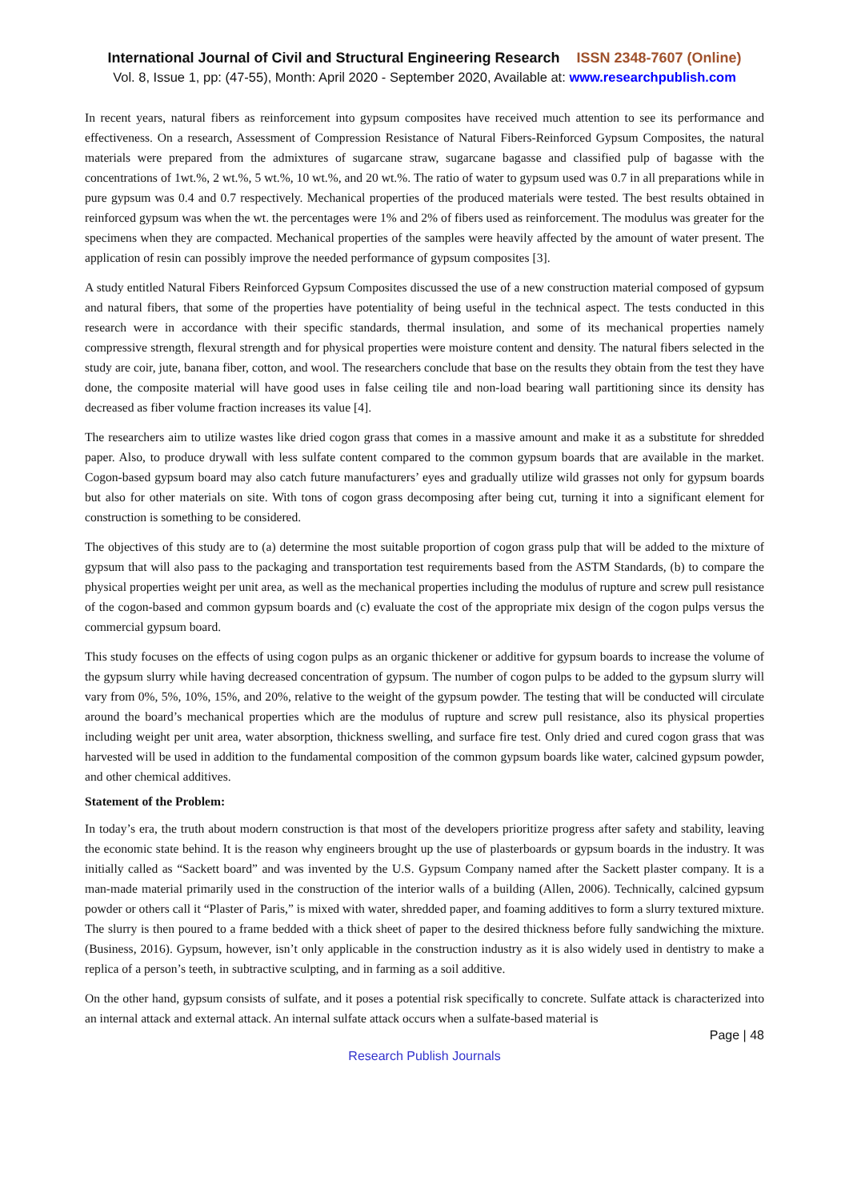International Journal of Civil and Structural Engineering Research ISSN 2348-7607 (Online)
Vol. 8, Issue 1, pp: (47-55), Month: April 2020 - September 2020, Available at: www.researchpublish.com
In recent years, natural fibers as reinforcement into gypsum composites have received much attention to see its performance and effectiveness. On a research, Assessment of Compression Resistance of Natural Fibers-Reinforced Gypsum Composites, the natural materials were prepared from the admixtures of sugarcane straw, sugarcane bagasse and classified pulp of bagasse with the concentrations of 1wt.%, 2 wt.%, 5 wt.%, 10 wt.%, and 20 wt.%. The ratio of water to gypsum used was 0.7 in all preparations while in pure gypsum was 0.4 and 0.7 respectively. Mechanical properties of the produced materials were tested. The best results obtained in reinforced gypsum was when the wt. the percentages were 1% and 2% of fibers used as reinforcement. The modulus was greater for the specimens when they are compacted. Mechanical properties of the samples were heavily affected by the amount of water present. The application of resin can possibly improve the needed performance of gypsum composites [3].
A study entitled Natural Fibers Reinforced Gypsum Composites discussed the use of a new construction material composed of gypsum and natural fibers, that some of the properties have potentiality of being useful in the technical aspect. The tests conducted in this research were in accordance with their specific standards, thermal insulation, and some of its mechanical properties namely compressive strength, flexural strength and for physical properties were moisture content and density. The natural fibers selected in the study are coir, jute, banana fiber, cotton, and wool. The researchers conclude that base on the results they obtain from the test they have done, the composite material will have good uses in false ceiling tile and non-load bearing wall partitioning since its density has decreased as fiber volume fraction increases its value [4].
The researchers aim to utilize wastes like dried cogon grass that comes in a massive amount and make it as a substitute for shredded paper. Also, to produce drywall with less sulfate content compared to the common gypsum boards that are available in the market. Cogon-based gypsum board may also catch future manufacturers’ eyes and gradually utilize wild grasses not only for gypsum boards but also for other materials on site. With tons of cogon grass decomposing after being cut, turning it into a significant element for construction is something to be considered.
The objectives of this study are to (a) determine the most suitable proportion of cogon grass pulp that will be added to the mixture of gypsum that will also pass to the packaging and transportation test requirements based from the ASTM Standards, (b) to compare the physical properties weight per unit area, as well as the mechanical properties including the modulus of rupture and screw pull resistance of the cogon-based and common gypsum boards and (c) evaluate the cost of the appropriate mix design of the cogon pulps versus the commercial gypsum board.
This study focuses on the effects of using cogon pulps as an organic thickener or additive for gypsum boards to increase the volume of the gypsum slurry while having decreased concentration of gypsum. The number of cogon pulps to be added to the gypsum slurry will vary from 0%, 5%, 10%, 15%, and 20%, relative to the weight of the gypsum powder. The testing that will be conducted will circulate around the board’s mechanical properties which are the modulus of rupture and screw pull resistance, also its physical properties including weight per unit area, water absorption, thickness swelling, and surface fire test. Only dried and cured cogon grass that was harvested will be used in addition to the fundamental composition of the common gypsum boards like water, calcined gypsum powder, and other chemical additives.
Statement of the Problem:
In today’s era, the truth about modern construction is that most of the developers prioritize progress after safety and stability, leaving the economic state behind. It is the reason why engineers brought up the use of plasterboards or gypsum boards in the industry. It was initially called as “Sackett board” and was invented by the U.S. Gypsum Company named after the Sackett plaster company. It is a man-made material primarily used in the construction of the interior walls of a building (Allen, 2006). Technically, calcined gypsum powder or others call it “Plaster of Paris,” is mixed with water, shredded paper, and foaming additives to form a slurry textured mixture. The slurry is then poured to a frame bedded with a thick sheet of paper to the desired thickness before fully sandwiching the mixture.(Business, 2016). Gypsum, however, isn’t only applicable in the construction industry as it is also widely used in dentistry to make a replica of a person’s teeth, in subtractive sculpting, and in farming as a soil additive.
On the other hand, gypsum consists of sulfate, and it poses a potential risk specifically to concrete. Sulfate attack is characterized into an internal attack and external attack. An internal sulfate attack occurs when a sulfate-based material is
Page | 48
Research Publish Journals